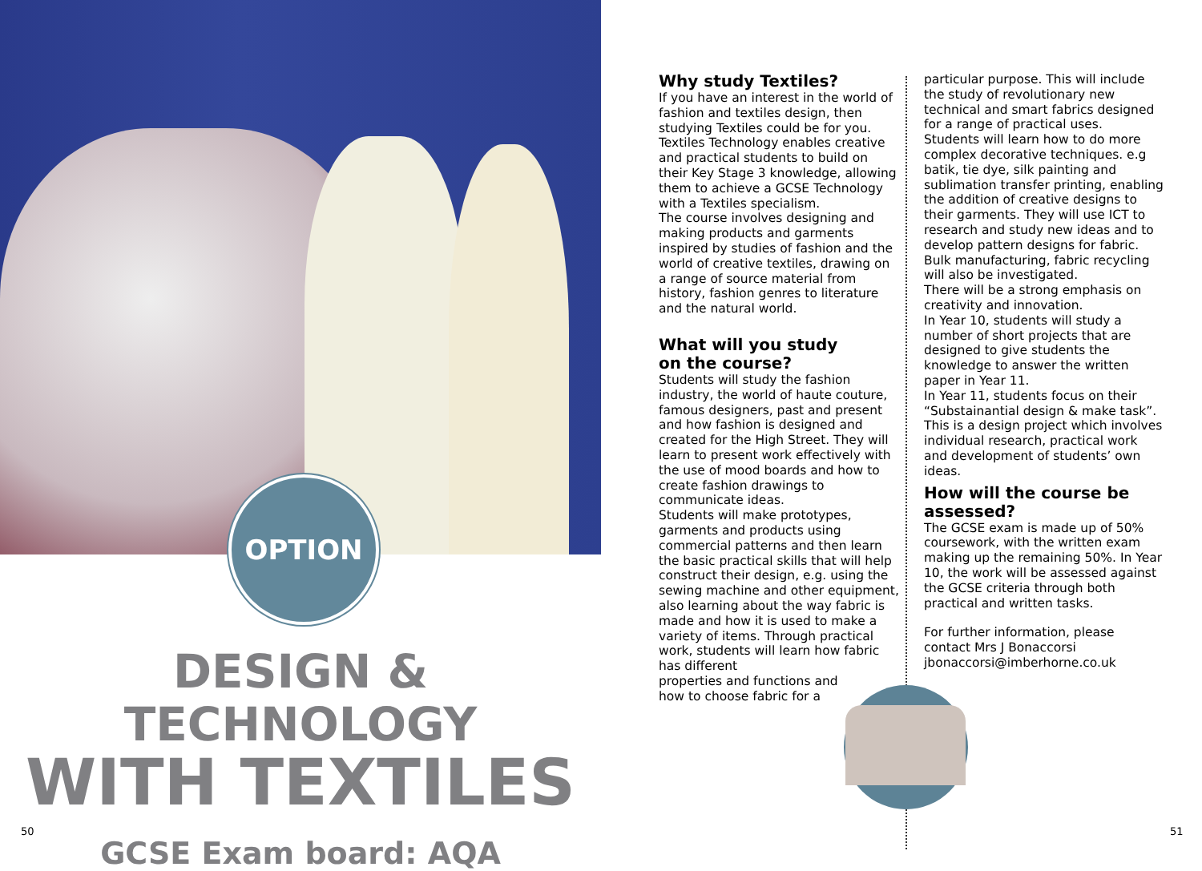OPTION
DESIGN & TECHNOLOGY
WITH TEXTILES
GCSE Exam board: AQA
50
Why study Textiles?
If you have an interest in the world of fashion and textiles design, then studying Textiles could be for you. Textiles Technology enables creative and practical students to build on their Key Stage 3 knowledge, allowing them to achieve a GCSE Technology with a Textiles specialism.
The course involves designing and making products and garments inspired by studies of fashion and the world of creative textiles, drawing on a range of source material from history, fashion genres to literature and the natural world.
What will you study
on the course?
Students will study the fashion industry, the world of haute couture, famous designers, past and present and how fashion is designed and created for the High Street. They will learn to present work effectively with the use of mood boards and how to create fashion drawings to communicate ideas.
Students will make prototypes, garments and products using commercial patterns and then learn the basic practical skills that will help construct their design, e.g. using the sewing machine and other equipment, also learning about the way fabric is made and how it is used to make a variety of items. Through practical work, students will learn how fabric has different
properties and functions and
how to choose fabric for a
particular purpose. This will include the study of revolutionary new technical and smart fabrics designed for a range of practical uses.
Students will learn how to do more complex decorative techniques. e.g batik, tie dye, silk painting and sublimation transfer printing, enabling the addition of creative designs to their garments. They will use ICT to research and study new ideas and to develop pattern designs for fabric. Bulk manufacturing, fabric recycling will also be investigated.
There will be a strong emphasis on creativity and innovation.
In Year 10, students will study a number of short projects that are designed to give students the knowledge to answer the written paper in Year 11.
In Year 11, students focus on their “Substainantial design & make task”. This is a design project which involves individual research, practical work and development of students’ own ideas.
How will the course be assessed?
The GCSE exam is made up of 50% coursework, with the written exam making up the remaining 50%. In Year 10, the work will be assessed against the GCSE criteria through both practical and written tasks.
For further information, please contact Mrs J Bonaccorsi jbonaccorsi@imberhorne.co.uk
51